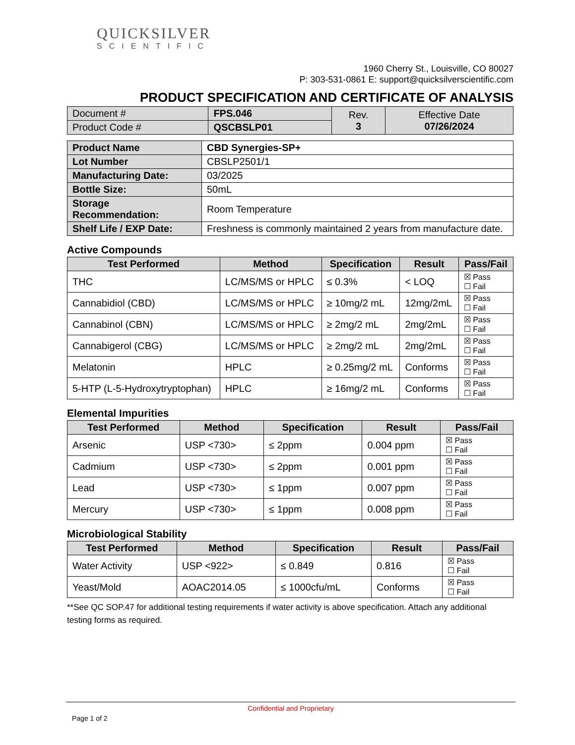QUICKSILVER
SCIENTIFIC
1960 Cherry St., Louisville, CO 80027
P: 303-531-0861 E: support@quicksilverscientific.com
PRODUCT SPECIFICATION AND CERTIFICATE OF ANALYSIS
| Document # | FPS.046 | Rev. 3 | Effective Date 07/26/2024 |
| Product Code # | QSCBSLP01 | | |
| Product Name | CBD Synergies-SP+ |
| Lot Number | CBSLP2501/1 |
| Manufacturing Date: | 03/2025 |
| Bottle Size: | 50mL |
| Storage Recommendation: | Room Temperature |
| Shelf Life / EXP Date: | Freshness is commonly maintained 2 years from manufacture date. |
Active Compounds
| Test Performed | Method | Specification | Result | Pass/Fail |
| --- | --- | --- | --- | --- |
| THC | LC/MS/MS or HPLC | ≤ 0.3% | < LOQ | ☒ Pass ☐ Fail |
| Cannabidiol (CBD) | LC/MS/MS or HPLC | ≥ 10mg/2 mL | 12mg/2mL | ☒ Pass ☐ Fail |
| Cannabinol (CBN) | LC/MS/MS or HPLC | ≥ 2mg/2 mL | 2mg/2mL | ☒ Pass ☐ Fail |
| Cannabigerol (CBG) | LC/MS/MS or HPLC | ≥ 2mg/2 mL | 2mg/2mL | ☒ Pass ☐ Fail |
| Melatonin | HPLC | ≥ 0.25mg/2 mL | Conforms | ☒ Pass ☐ Fail |
| 5-HTP (L-5-Hydroxytryptophan) | HPLC | ≥ 16mg/2 mL | Conforms | ☒ Pass ☐ Fail |
Elemental Impurities
| Test Performed | Method | Specification | Result | Pass/Fail |
| --- | --- | --- | --- | --- |
| Arsenic | USP <730> | ≤ 2ppm | 0.004 ppm | ☒ Pass ☐ Fail |
| Cadmium | USP <730> | ≤ 2ppm | 0.001 ppm | ☒ Pass ☐ Fail |
| Lead | USP <730> | ≤ 1ppm | 0.007 ppm | ☒ Pass ☐ Fail |
| Mercury | USP <730> | ≤ 1ppm | 0.008 ppm | ☒ Pass ☐ Fail |
Microbiological Stability
| Test Performed | Method | Specification | Result | Pass/Fail |
| --- | --- | --- | --- | --- |
| Water Activity | USP <922> | ≤ 0.849 | 0.816 | ☒ Pass ☐ Fail |
| Yeast/Mold | AOAC2014.05 | ≤ 1000cfu/mL | Conforms | ☒ Pass ☐ Fail |
**See QC SOP.47 for additional testing requirements if water activity is above specification. Attach any additional testing forms as required.
Confidential and Proprietary
Page 1 of 2